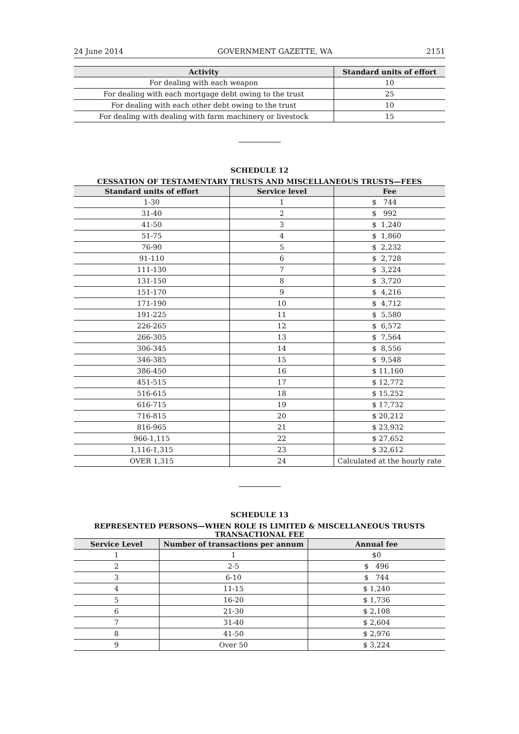24 June 2014 GOVERNMENT GAZETTE, WA 2151
| Activity | Standard units of effort |
| --- | --- |
| For dealing with each weapon | 10 |
| For dealing with each mortgage debt owing to the trust | 25 |
| For dealing with each other debt owing to the trust | 10 |
| For dealing with dealing with farm machinery or livestock | 15 |
SCHEDULE 12
CESSATION OF TESTAMENTARY TRUSTS AND MISCELLANEOUS TRUSTS—FEES
| Standard units of effort | Service level | Fee |
| --- | --- | --- |
| 1-30 | 1 | $ 744 |
| 31-40 | 2 | $ 992 |
| 41-50 | 3 | $ 1,240 |
| 51-75 | 4 | $ 1,860 |
| 76-90 | 5 | $ 2,232 |
| 91-110 | 6 | $ 2,728 |
| 111-130 | 7 | $ 3,224 |
| 131-150 | 8 | $ 3,720 |
| 151-170 | 9 | $ 4,216 |
| 171-190 | 10 | $ 4,712 |
| 191-225 | 11 | $ 5,580 |
| 226-265 | 12 | $ 6,572 |
| 266-305 | 13 | $ 7,564 |
| 306-345 | 14 | $ 8,556 |
| 346-385 | 15 | $ 9,548 |
| 386-450 | 16 | $ 11,160 |
| 451-515 | 17 | $ 12,772 |
| 516-615 | 18 | $ 15,252 |
| 616-715 | 19 | $ 17,732 |
| 716-815 | 20 | $ 20,212 |
| 816-965 | 21 | $ 23,932 |
| 966-1,115 | 22 | $ 27,652 |
| 1,116-1,315 | 23 | $ 32,612 |
| OVER 1,315 | 24 | Calculated at the hourly rate |
SCHEDULE 13
REPRESENTED PERSONS—WHEN ROLE IS LIMITED & MISCELLANEOUS TRUSTS
TRANSACTIONAL FEE
| Service Level | Number of transactions per annum | Annual fee |
| --- | --- | --- |
| 1 | 1 | $0 |
| 2 | 2-5 | $ 496 |
| 3 | 6-10 | $ 744 |
| 4 | 11-15 | $ 1,240 |
| 5 | 16-20 | $ 1,736 |
| 6 | 21-30 | $ 2,108 |
| 7 | 31-40 | $ 2,604 |
| 8 | 41-50 | $ 2,976 |
| 9 | Over 50 | $ 3,224 |